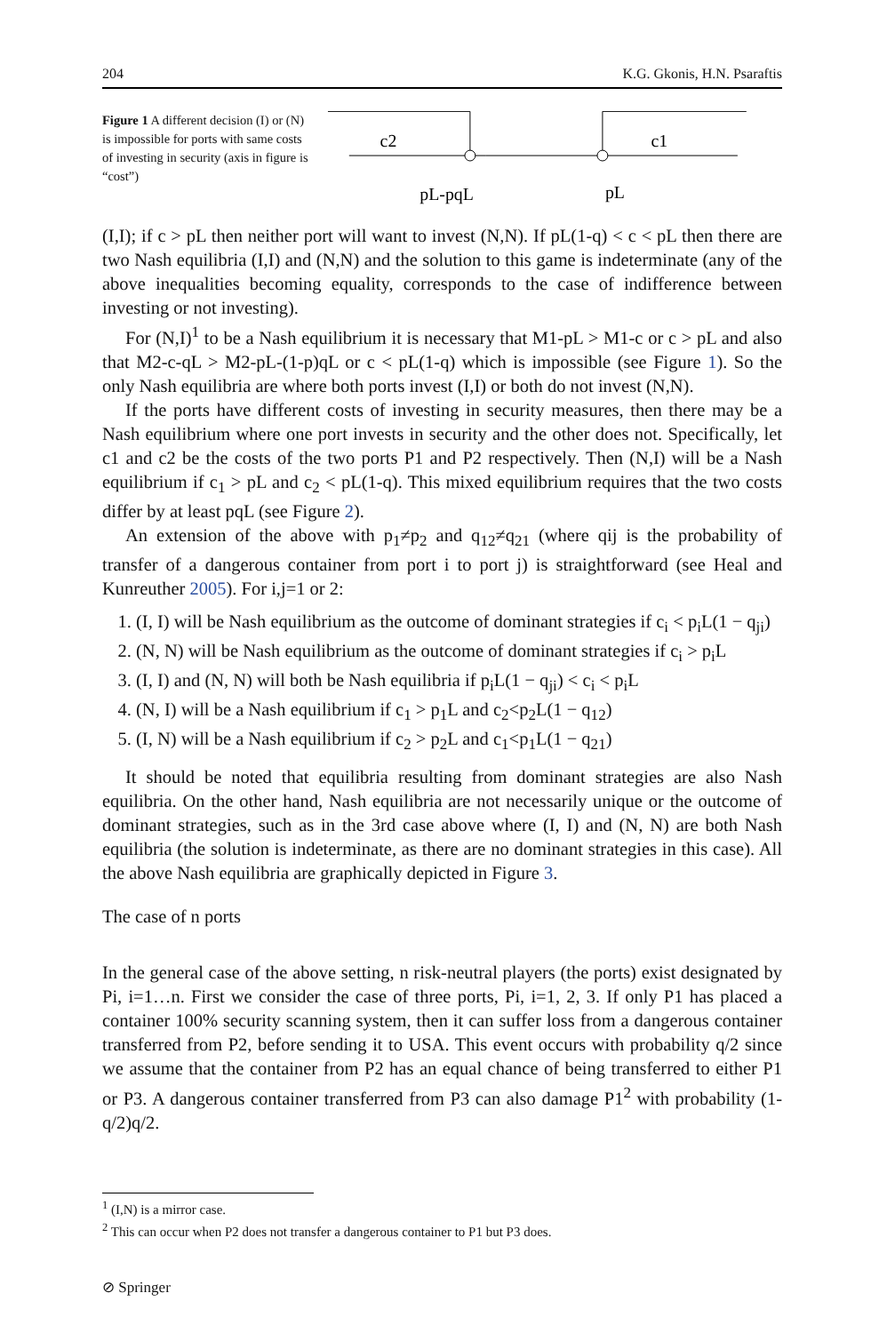204 K.G. Gkonis, H.N. Psaraftis
Figure 1 A different decision (I) or (N) is impossible for ports with same costs of investing in security (axis in figure is “cost”)
c2
c1
pL-pqL
pL
(I,I); if c > pL then neither port will want to invest (N,N). If pL(1-q) < c < pL then there are two Nash equilibria (I,I) and (N,N) and the solution to this game is indeterminate (any of the above inequalities becoming equality, corresponds to the case of indifference between investing or not investing).
For (N,I)<sup>1</sup> to be a Nash equilibrium it is necessary that M1-pL > M1-c or c > pL and also that M2-c-qL > M2-pL-(1-p)qL or c < pL(1-q) which is impossible (see Figure 1). So the only Nash equilibria are where both ports invest (I,I) or both do not invest (N,N).
If the ports have different costs of investing in security measures, then there may be a Nash equilibrium where one port invests in security and the other does not. Specifically, let c1 and c2 be the costs of the two ports P1 and P2 respectively. Then (N,I) will be a Nash equilibrium if c<sub>1</sub> > pL and c<sub>2</sub> < pL(1-q). This mixed equilibrium requires that the two costs differ by at least pqL (see Figure 2).
An extension of the above with p<sub>1</sub>≠p<sub>2</sub> and q<sub>12</sub>≠q<sub>21</sub> (where qij is the probability of transfer of a dangerous container from port i to port j) is straightforward (see Heal and Kunreuther 2005). For i,j=1 or 2:
1. (I, I) will be Nash equilibrium as the outcome of dominant strategies if c<sub>i</sub> < p<sub>i</sub>L(1 − q<sub>ji</sub>)
2. (N, N) will be Nash equilibrium as the outcome of dominant strategies if c<sub>i</sub> > p<sub>i</sub>L
3. (I, I) and (N, N) will both be Nash equilibria if p<sub>i</sub>L(1 − q<sub>ji</sub>) < c<sub>i</sub> < p<sub>i</sub>L
4. (N, I) will be a Nash equilibrium if c<sub>1</sub> > p<sub>1</sub>L and c<sub>2</sub><p<sub>2</sub>L(1 − q<sub>12</sub>)
5. (I, N) will be a Nash equilibrium if c<sub>2</sub> > p<sub>2</sub>L and c<sub>1</sub><p<sub>1</sub>L(1 − q<sub>21</sub>)
It should be noted that equilibria resulting from dominant strategies are also Nash equilibria. On the other hand, Nash equilibria are not necessarily unique or the outcome of dominant strategies, such as in the 3rd case above where (I, I) and (N, N) are both Nash equilibria (the solution is indeterminate, as there are no dominant strategies in this case). All the above Nash equilibria are graphically depicted in Figure 3.
The case of n ports
In the general case of the above setting, n risk-neutral players (the ports) exist designated by Pi, i=1…n. First we consider the case of three ports, Pi, i=1, 2, 3. If only P1 has placed a container 100% security scanning system, then it can suffer loss from a dangerous container transferred from P2, before sending it to USA. This event occurs with probability q/2 since we assume that the container from P2 has an equal chance of being transferred to either P1 or P3. A dangerous container transferred from P3 can also damage P1<sup>2</sup> with probability (1-q/2)q/2.
<sup>1</sup> (I,N) is a mirror case.
<sup>2</sup> This can occur when P2 does not transfer a dangerous container to P1 but P3 does.
⊘ Springer